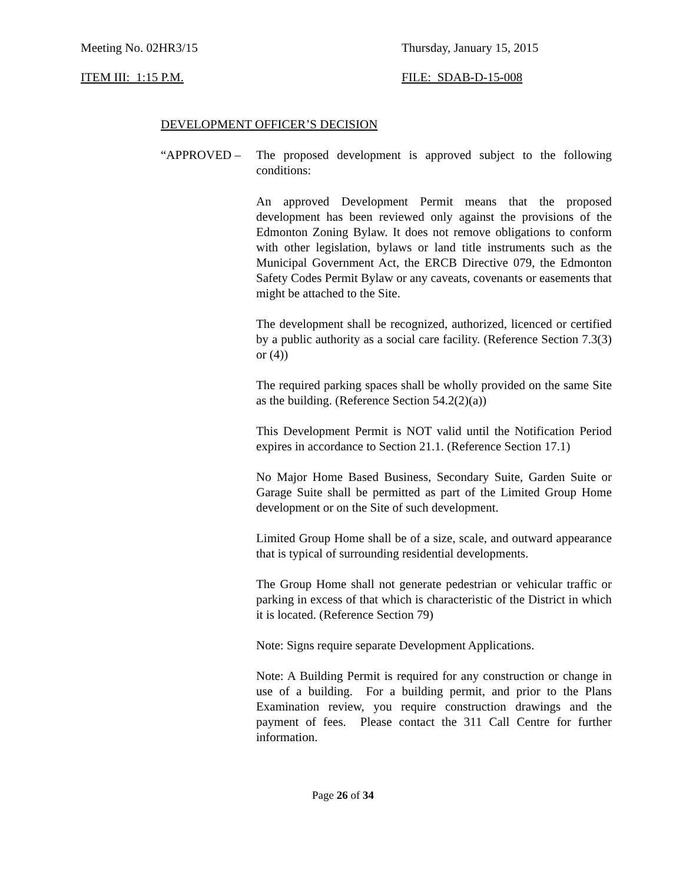Meeting No. 02HR3/15 Thursday, January 15, 2015
ITEM III: 1:15 P.M. FILE: SDAB-D-15-008
DEVELOPMENT OFFICER’S DECISION
“APPROVED – The proposed development is approved subject to the following conditions:
An approved Development Permit means that the proposed development has been reviewed only against the provisions of the Edmonton Zoning Bylaw. It does not remove obligations to conform with other legislation, bylaws or land title instruments such as the Municipal Government Act, the ERCB Directive 079, the Edmonton Safety Codes Permit Bylaw or any caveats, covenants or easements that might be attached to the Site.
The development shall be recognized, authorized, licenced or certified by a public authority as a social care facility. (Reference Section 7.3(3) or (4))
The required parking spaces shall be wholly provided on the same Site as the building. (Reference Section 54.2(2)(a))
This Development Permit is NOT valid until the Notification Period expires in accordance to Section 21.1. (Reference Section 17.1)
No Major Home Based Business, Secondary Suite, Garden Suite or Garage Suite shall be permitted as part of the Limited Group Home development or on the Site of such development.
Limited Group Home shall be of a size, scale, and outward appearance that is typical of surrounding residential developments.
The Group Home shall not generate pedestrian or vehicular traffic or parking in excess of that which is characteristic of the District in which it is located. (Reference Section 79)
Note: Signs require separate Development Applications.
Note: A Building Permit is required for any construction or change in use of a building. For a building permit, and prior to the Plans Examination review, you require construction drawings and the payment of fees. Please contact the 311 Call Centre for further information.
Page 26 of 34